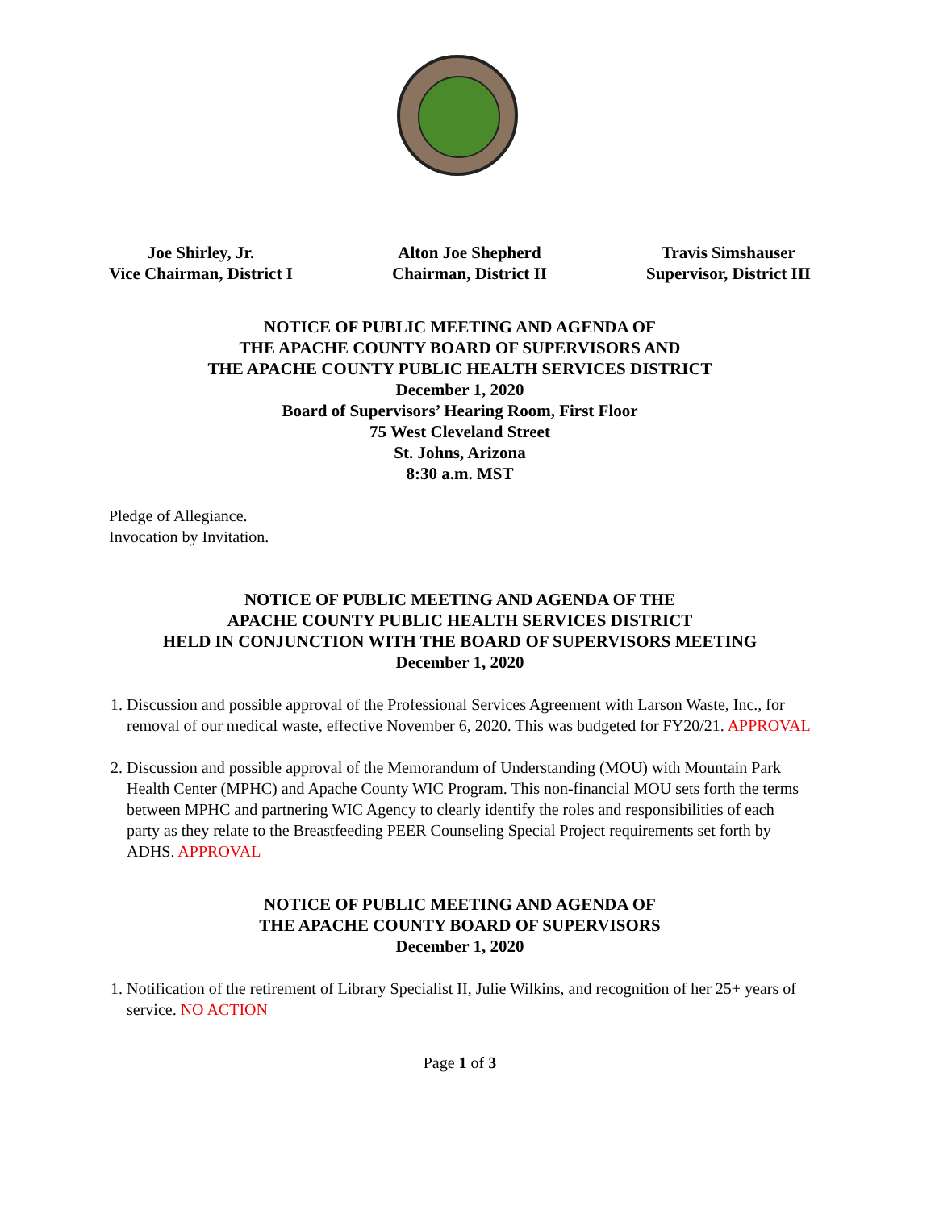Joe Shirley, Jr.
Vice Chairman, District I
Alton Joe Shepherd
Chairman, District II
Travis Simshauser
Supervisor, District III
NOTICE OF PUBLIC MEETING AND AGENDA OF
THE APACHE COUNTY BOARD OF SUPERVISORS AND
THE APACHE COUNTY PUBLIC HEALTH SERVICES DISTRICT
December 1, 2020
Board of Supervisors’ Hearing Room, First Floor
75 West Cleveland Street
St. Johns, Arizona
8:30 a.m. MST
Pledge of Allegiance.
Invocation by Invitation.
NOTICE OF PUBLIC MEETING AND AGENDA OF THE
APACHE COUNTY PUBLIC HEALTH SERVICES DISTRICT
HELD IN CONJUNCTION WITH THE BOARD OF SUPERVISORS MEETING
December 1, 2020
1. Discussion and possible approval of the Professional Services Agreement with Larson Waste, Inc., for removal of our medical waste, effective November 6, 2020. This was budgeted for FY20/21. APPROVAL
2. Discussion and possible approval of the Memorandum of Understanding (MOU) with Mountain Park Health Center (MPHC) and Apache County WIC Program. This non-financial MOU sets forth the terms between MPHC and partnering WIC Agency to clearly identify the roles and responsibilities of each party as they relate to the Breastfeeding PEER Counseling Special Project requirements set forth by ADHS. APPROVAL
NOTICE OF PUBLIC MEETING AND AGENDA OF
THE APACHE COUNTY BOARD OF SUPERVISORS
December 1, 2020
1. Notification of the retirement of Library Specialist II, Julie Wilkins, and recognition of her 25+ years of service. NO ACTION
Page 1 of 3